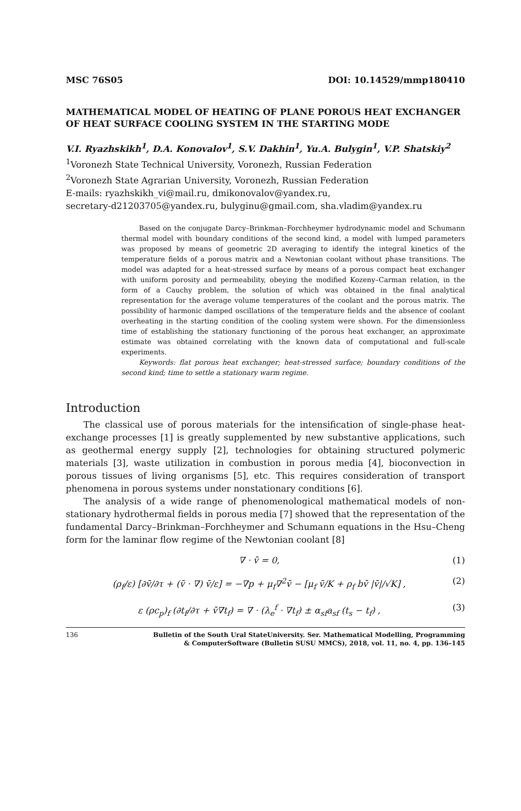MSC 76S05 DOI: 10.14529/mmp180410
MATHEMATICAL MODEL OF HEATING OF PLANE POROUS HEAT EXCHANGER OF HEAT SURFACE COOLING SYSTEM IN THE STARTING MODE
V.I. Ryazhskikh<sup>1</sup>, D.A. Konovalov<sup>1</sup>, S.V. Dakhin<sup>1</sup>, Yu.A. Bulygin<sup>1</sup>, V.P. Shatskiy<sup>2</sup>
<sup>1</sup> Voronezh State Technical University, Voronezh, Russian Federation
<sup>2</sup> Voronezh State Agrarian University, Voronezh, Russian Federation
E-mails: ryazhskikh_vi@mail.ru, dmikonovalov@yandex.ru,
secretary-d21203705@yandex.ru, bulyginu@gmail.com, sha.vladim@yandex.ru
Based on the conjugate Darcy–Brinkman–Forchheymer hydrodynamic model and Schumann thermal model with boundary conditions of the second kind, a model with lumped parameters was proposed by means of geometric 2D averaging to identify the integral kinetics of the temperature fields of a porous matrix and a Newtonian coolant without phase transitions. The model was adapted for a heat-stressed surface by means of a porous compact heat exchanger with uniform porosity and permeability, obeying the modified Kozeny–Carman relation, in the form of a Cauchy problem, the solution of which was obtained in the final analytical representation for the average volume temperatures of the coolant and the porous matrix. The possibility of harmonic damped oscillations of the temperature fields and the absence of coolant overheating in the starting condition of the cooling system were shown. For the dimensionless time of establishing the stationary functioning of the porous heat exchanger, an approximate estimate was obtained correlating with the known data of computational and full-scale experiments.
Keywords: flat porous heat exchanger; heat-stressed surface; boundary conditions of the second kind; time to settle a stationary warm regime.
Introduction
The classical use of porous materials for the intensification of single-phase heat-exchange processes [1] is greatly supplemented by new substantive applications, such as geothermal energy supply [2], technologies for obtaining structured polymeric materials [3], waste utilization in combustion in porous media [4], bioconvection in porous tissues of living organisms [5], etc. This requires consideration of transport phenomena in porous systems under nonstationary conditions [6].
The analysis of a wide range of phenomenological mathematical models of non-stationary hydrothermal fields in porous media [7] showed that the representation of the fundamental Darcy–Brinkman–Forchheymer and Schumann equations in the Hsu–Cheng form for the laminar flow regime of the Newtonian coolant [8]
∇ · v̄ = 0, (1)
(ρ<sub>f</sub>/ε) [∂v̄/∂τ + (v̄ · ∇) v̄/ε] = −∇p + μ<sub>f</sub>∇<sup>2</sup>v̄ − [μ<sub>f</sub> v̄/K + ρ<sub>f</sub> bv̄ |v̄|/√K] , (2)
ε (ρc<sub>p</sub>)<sub>f</sub> (∂t<sub>f</sub>/∂τ + v̄∇t<sub>f</sub>) = ∇ · (λ<sub>e</sub><sup>f</sup> · ∇t<sub>f</sub>) ± α<sub>sf</sub>a<sub>sf</sub> (t<sub>s</sub> − t<sub>f</sub>) , (3)
136 Bulletin of the South Ural StateUniversity. Ser. Mathematical Modelling, Programming
& ComputerSoftware (Bulletin SUSU MMCS), 2018, vol. 11, no. 4, pp. 136–145